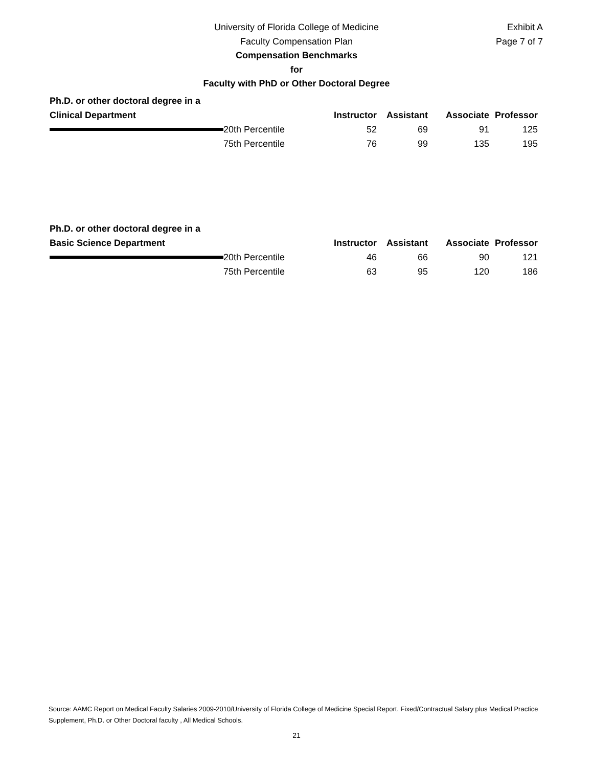University of Florida College of Medicine
Faculty Compensation Plan
Compensation Benchmarks
for
Faculty with PhD or Other Doctoral Degree
Exhibit A
Page 7 of 7
Ph.D. or other doctoral degree in a
| Clinical Department | | Instructor | Assistant | Associate | Professor |
| | 20th Percentile | 52 | 69 | 91 | 125 |
| | 75th Percentile | 76 | 99 | 135 | 195 |
Ph.D. or other doctoral degree in a
| Basic Science Department | | Instructor | Assistant | Associate | Professor |
| | 20th Percentile | 46 | 66 | 90 | 121 |
| | 75th Percentile | 63 | 95 | 120 | 186 |
Source: AAMC Report on Medical Faculty Salaries 2009-2010/University of Florida College of Medicine Special Report. Fixed/Contractual Salary plus Medical Practice Supplement, Ph.D. or Other Doctoral faculty , All Medical Schools.
21